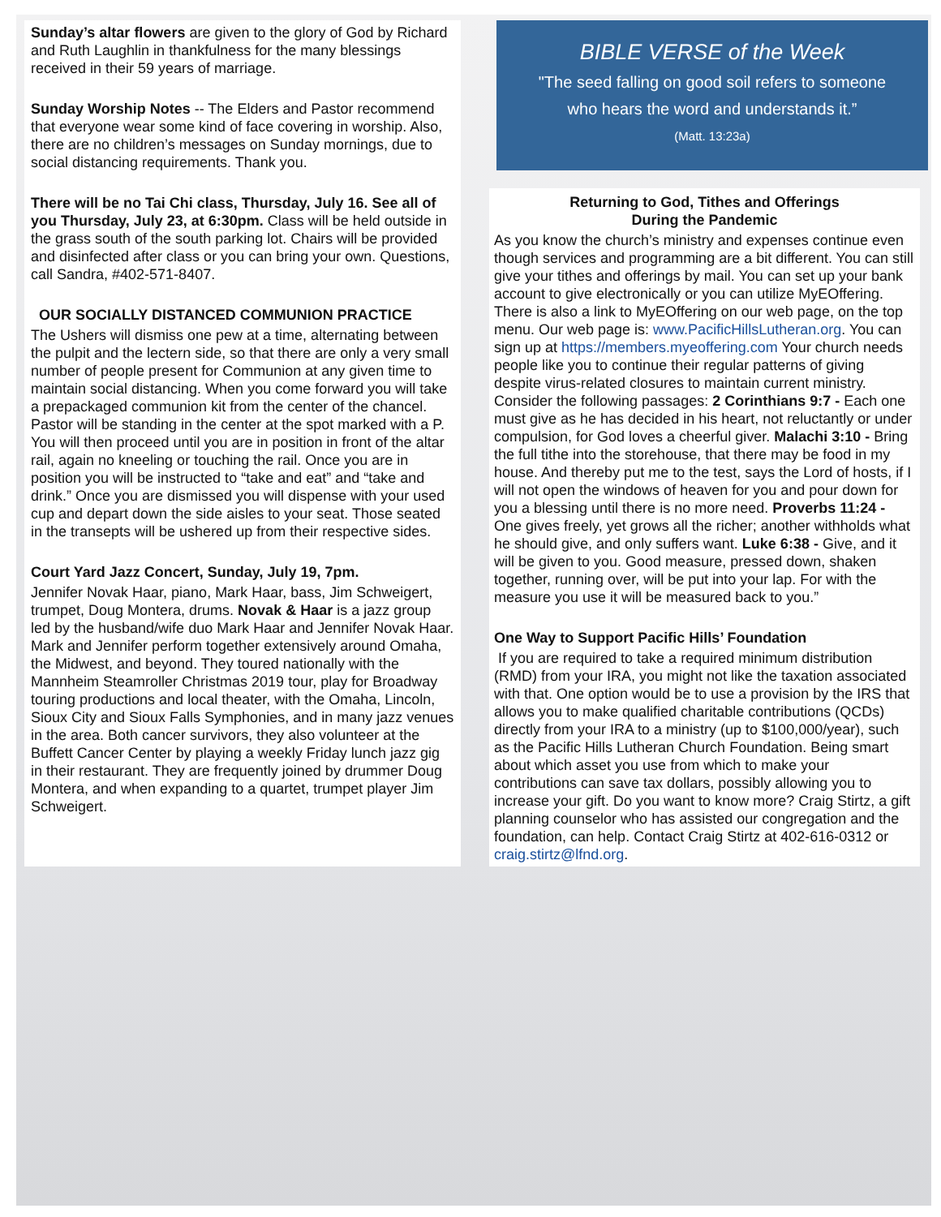Sunday’s altar flowers are given to the glory of God by Richard and Ruth Laughlin in thankfulness for the many blessings received in their 59 years of marriage.
Sunday Worship Notes -- The Elders and Pastor recommend that everyone wear some kind of face covering in worship. Also, there are no children’s messages on Sunday mornings, due to social distancing requirements. Thank you.
There will be no Tai Chi class, Thursday, July 16. See all of you Thursday, July 23, at 6:30pm. Class will be held outside in the grass south of the south parking lot. Chairs will be provided and disinfected after class or you can bring your own. Questions, call Sandra, #402-571-8407.
OUR SOCIALLY DISTANCED COMMUNION PRACTICE
The Ushers will dismiss one pew at a time, alternating between the pulpit and the lectern side, so that there are only a very small number of people present for Communion at any given time to maintain social distancing. When you come forward you will take a prepackaged communion kit from the center of the chancel. Pastor will be standing in the center at the spot marked with a P. You will then proceed until you are in position in front of the altar rail, again no kneeling or touching the rail. Once you are in position you will be instructed to “take and eat” and “take and drink.” Once you are dismissed you will dispense with your used cup and depart down the side aisles to your seat. Those seated in the transepts will be ushered up from their respective sides.
Court Yard Jazz Concert, Sunday, July 19, 7pm.
Jennifer Novak Haar, piano, Mark Haar, bass, Jim Schweigert, trumpet, Doug Montera, drums. Novak & Haar is a jazz group led by the husband/wife duo Mark Haar and Jennifer Novak Haar. Mark and Jennifer perform together extensively around Omaha, the Midwest, and beyond. They toured nationally with the Mannheim Steamroller Christmas 2019 tour, play for Broadway touring productions and local theater, with the Omaha, Lincoln, Sioux City and Sioux Falls Symphonies, and in many jazz venues in the area. Both cancer survivors, they also volunteer at the Buffett Cancer Center by playing a weekly Friday lunch jazz gig in their restaurant. They are frequently joined by drummer Doug Montera, and when expanding to a quartet, trumpet player Jim Schweigert.
BIBLE VERSE of the Week
"The seed falling on good soil refers to someone
who hears the word and understands it.”
(Matt. 13:23a)
Returning to God, Tithes and Offerings
During the Pandemic
As you know the church’s ministry and expenses continue even though services and programming are a bit different. You can still give your tithes and offerings by mail. You can set up your bank account to give electronically or you can utilize MyEOffering. There is also a link to MyEOffering on our web page, on the top menu. Our web page is: www.PacificHillsLutheran.org. You can sign up at https://members.myeoffering.com Your church needs people like you to continue their regular patterns of giving despite virus-related closures to maintain current ministry. Consider the following passages: 2 Corinthians 9:7 - Each one must give as he has decided in his heart, not reluctantly or under compulsion, for God loves a cheerful giver. Malachi 3:10 - Bring the full tithe into the storehouse, that there may be food in my house. And thereby put me to the test, says the Lord of hosts, if I will not open the windows of heaven for you and pour down for you a blessing until there is no more need. Proverbs 11:24 - One gives freely, yet grows all the richer; another withholds what he should give, and only suffers want. Luke 6:38 - Give, and it will be given to you. Good measure, pressed down, shaken together, running over, will be put into your lap. For with the measure you use it will be measured back to you.”
One Way to Support Pacific Hills’ Foundation
If you are required to take a required minimum distribution (RMD) from your IRA, you might not like the taxation associated with that. One option would be to use a provision by the IRS that allows you to make qualified charitable contributions (QCDs) directly from your IRA to a ministry (up to $100,000/year), such as the Pacific Hills Lutheran Church Foundation. Being smart about which asset you use from which to make your contributions can save tax dollars, possibly allowing you to increase your gift. Do you want to know more? Craig Stirtz, a gift planning counselor who has assisted our congregation and the foundation, can help. Contact Craig Stirtz at 402-616-0312 or craig.stirtz@lfnd.org.